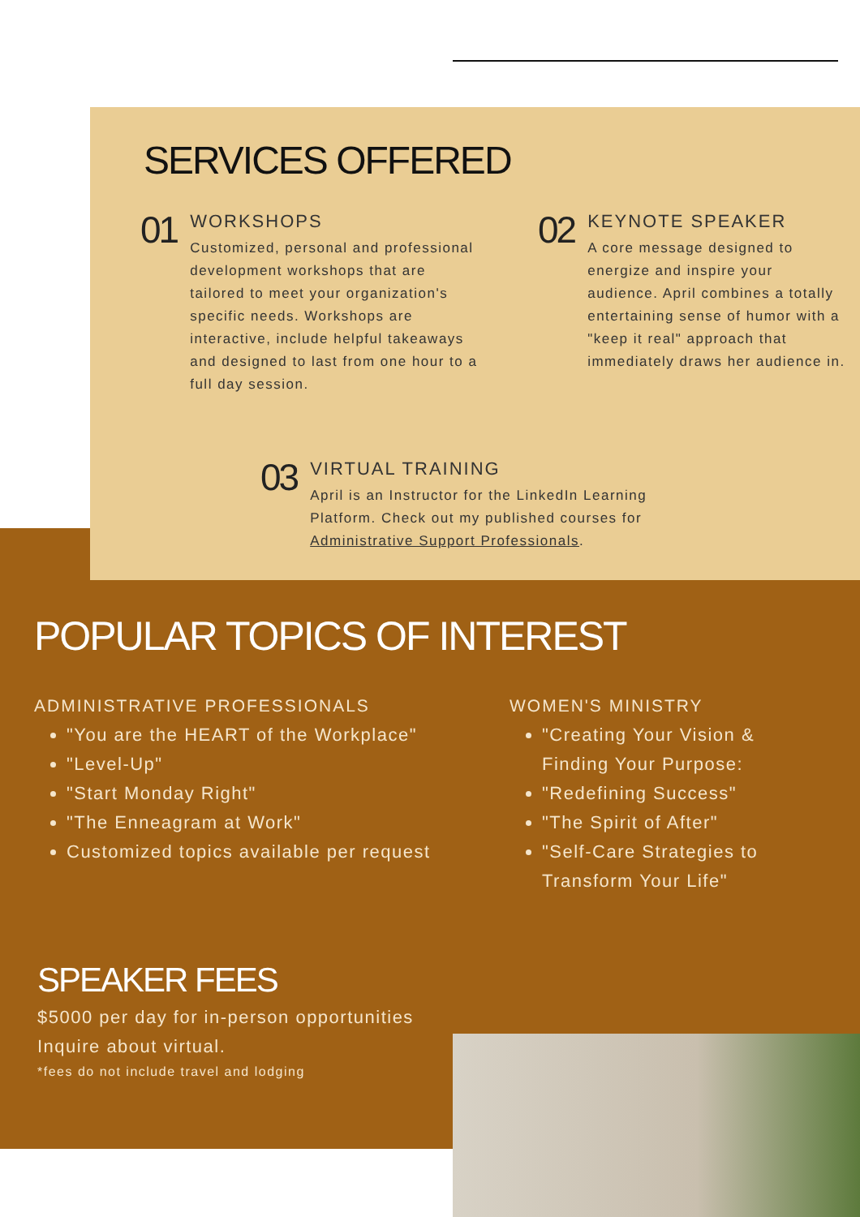SERVICES OFFERED
01
WORKSHOPS
Customized, personal and professional development workshops that are tailored to meet your organization's specific needs. Workshops are interactive, include helpful takeaways and designed to last from one hour to a full day session.
02
KEYNOTE SPEAKER
A core message designed to energize and inspire your audience. April combines a totally entertaining sense of humor with a "keep it real" approach that immediately draws her audience in.
03
VIRTUAL TRAINING
April is an Instructor for the LinkedIn Learning Platform. Check out my published courses for Administrative Support Professionals.
POPULAR TOPICS OF INTEREST
ADMINISTRATIVE PROFESSIONALS
"You are the HEART of the Workplace"
"Level-Up"
"Start Monday Right"
"The Enneagram at Work"
Customized topics available per request
WOMEN'S MINISTRY
"Creating Your Vision & Finding Your Purpose:
"Redefining Success"
"The Spirit of After"
"Self-Care Strategies to Transform Your Life"
SPEAKER FEES
$5000 per day for in-person opportunities
Inquire about virtual.
*fees do not include travel and lodging